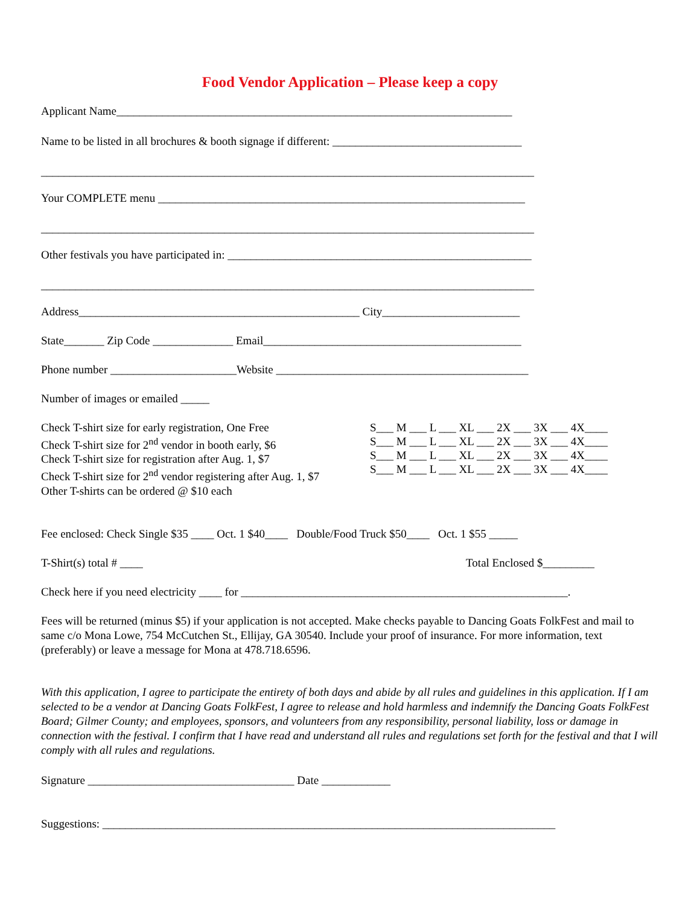Food Vendor Application – Please keep a copy
Applicant Name_____________________________________________________________________
Name to be listed in all brochures & booth signage if different: _________________________________
______________________________________________________________________________________
Your COMPLETE menu ________________________________________________________________
______________________________________________________________________________________
Other festivals you have participated in: _____________________________________________________
______________________________________________________________________________________
Address_________________________________________________ City________________________
State_______ Zip Code ______________ Email_____________________________________________
Phone number ______________________Website ____________________________________________
Number of images or emailed _____
Check T-shirt size for early registration, One Free
Check T-shirt size for 2<sup>nd</sup> vendor in booth early, $6
Check T-shirt size for registration after Aug. 1, $7
Check T-shirt size for 2<sup>nd</sup> vendor registering after Aug. 1, $7
Other T-shirts can be ordered @ $10 each
S___ M ___ L ___ XL ___ 2X ___ 3X ___ 4X____ S___ M ___ L ___ XL ___ 2X ___ 3X ___ 4X____ S___ M ___ L ___ XL ___ 2X ___ 3X ___ 4X____ S___ M ___ L ___ XL ___ 2X ___ 3X ___ 4X____
Fee enclosed: Check Single $35 ____ Oct. 1 $40____ Double/Food Truck $50____ Oct. 1 $55 _____
T-Shirt(s) total # ____ Total Enclosed $_________
Check here if you need electricity ____ for _________________________________________________________.
Fees will be returned (minus $5) if your application is not accepted. Make checks payable to Dancing Goats FolkFest and mail to same c/o Mona Lowe, 754 McCutchen St., Ellijay, GA 30540. Include your proof of insurance. For more information, text (preferably) or leave a message for Mona at 478.718.6596.
With this application, I agree to participate the entirety of both days and abide by all rules and guidelines in this application. If I am selected to be a vendor at Dancing Goats FolkFest, I agree to release and hold harmless and indemnify the Dancing Goats FolkFest Board; Gilmer County; and employees, sponsors, and volunteers from any responsibility, personal liability, loss or damage in connection with the festival. I confirm that I have read and understand all rules and regulations set forth for the festival and that I will comply with all rules and regulations.
Signature ____________________________________ Date ____________
Suggestions: _______________________________________________________________________________